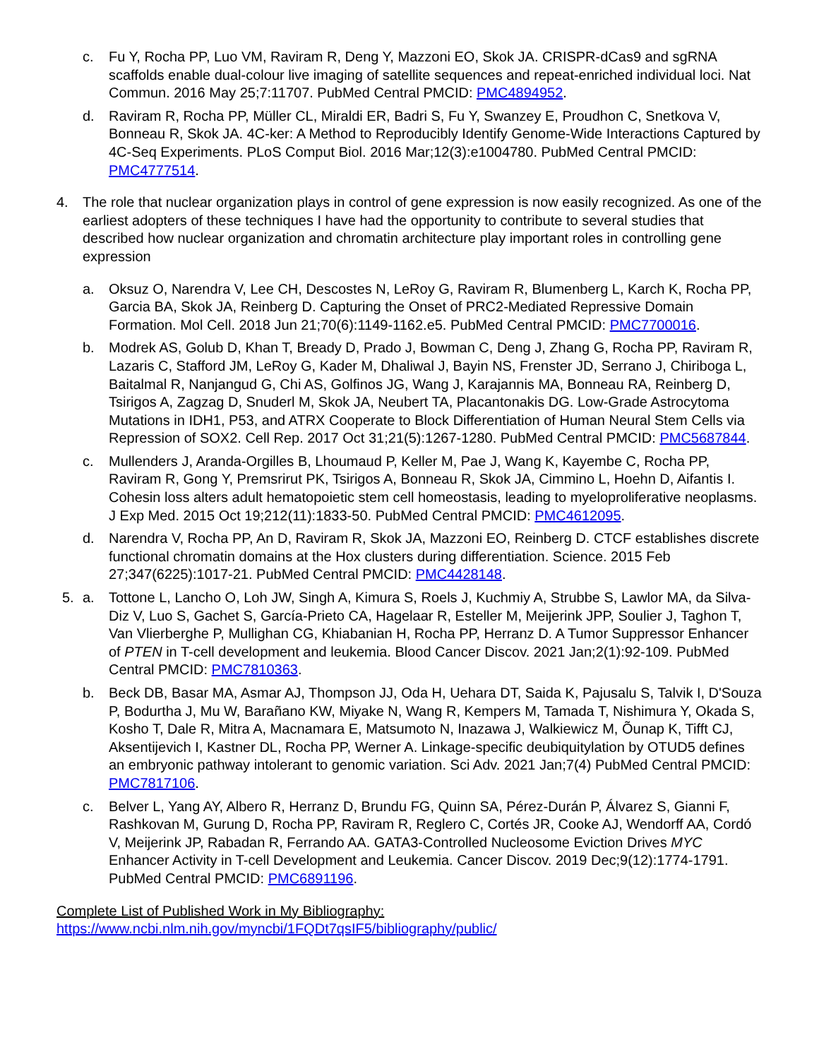c. Fu Y, Rocha PP, Luo VM, Raviram R, Deng Y, Mazzoni EO, Skok JA. CRISPR-dCas9 and sgRNA scaffolds enable dual-colour live imaging of satellite sequences and repeat-enriched individual loci. Nat Commun. 2016 May 25;7:11707. PubMed Central PMCID: PMC4894952.
d. Raviram R, Rocha PP, Müller CL, Miraldi ER, Badri S, Fu Y, Swanzey E, Proudhon C, Snetkova V, Bonneau R, Skok JA. 4C-ker: A Method to Reproducibly Identify Genome-Wide Interactions Captured by 4C-Seq Experiments. PLoS Comput Biol. 2016 Mar;12(3):e1004780. PubMed Central PMCID: PMC4777514.
4. The role that nuclear organization plays in control of gene expression is now easily recognized. As one of the earliest adopters of these techniques I have had the opportunity to contribute to several studies that described how nuclear organization and chromatin architecture play important roles in controlling gene expression
a. Oksuz O, Narendra V, Lee CH, Descostes N, LeRoy G, Raviram R, Blumenberg L, Karch K, Rocha PP, Garcia BA, Skok JA, Reinberg D. Capturing the Onset of PRC2-Mediated Repressive Domain Formation. Mol Cell. 2018 Jun 21;70(6):1149-1162.e5. PubMed Central PMCID: PMC7700016.
b. Modrek AS, Golub D, Khan T, Bready D, Prado J, Bowman C, Deng J, Zhang G, Rocha PP, Raviram R, Lazaris C, Stafford JM, LeRoy G, Kader M, Dhaliwal J, Bayin NS, Frenster JD, Serrano J, Chiriboga L, Baitalmal R, Nanjangud G, Chi AS, Golfinos JG, Wang J, Karajannis MA, Bonneau RA, Reinberg D, Tsirigos A, Zagzag D, Snuderl M, Skok JA, Neubert TA, Placantonakis DG. Low-Grade Astrocytoma Mutations in IDH1, P53, and ATRX Cooperate to Block Differentiation of Human Neural Stem Cells via Repression of SOX2. Cell Rep. 2017 Oct 31;21(5):1267-1280. PubMed Central PMCID: PMC5687844.
c. Mullenders J, Aranda-Orgilles B, Lhoumaud P, Keller M, Pae J, Wang K, Kayembe C, Rocha PP, Raviram R, Gong Y, Premsrirut PK, Tsirigos A, Bonneau R, Skok JA, Cimmino L, Hoehn D, Aifantis I. Cohesin loss alters adult hematopoietic stem cell homeostasis, leading to myeloproliferative neoplasms. J Exp Med. 2015 Oct 19;212(11):1833-50. PubMed Central PMCID: PMC4612095.
d. Narendra V, Rocha PP, An D, Raviram R, Skok JA, Mazzoni EO, Reinberg D. CTCF establishes discrete functional chromatin domains at the Hox clusters during differentiation. Science. 2015 Feb 27;347(6225):1017-21. PubMed Central PMCID: PMC4428148.
5. a. Tottone L, Lancho O, Loh JW, Singh A, Kimura S, Roels J, Kuchmiy A, Strubbe S, Lawlor MA, da Silva-Diz V, Luo S, Gachet S, García-Prieto CA, Hagelaar R, Esteller M, Meijerink JPP, Soulier J, Taghon T, Van Vlierberghe P, Mullighan CG, Khiabanian H, Rocha PP, Herranz D. A Tumor Suppressor Enhancer of PTEN in T-cell development and leukemia. Blood Cancer Discov. 2021 Jan;2(1):92-109. PubMed Central PMCID: PMC7810363.
b. Beck DB, Basar MA, Asmar AJ, Thompson JJ, Oda H, Uehara DT, Saida K, Pajusalu S, Talvik I, D'Souza P, Bodurtha J, Mu W, Barañano KW, Miyake N, Wang R, Kempers M, Tamada T, Nishimura Y, Okada S, Kosho T, Dale R, Mitra A, Macnamara E, Matsumoto N, Inazawa J, Walkiewicz M, Õunap K, Tifft CJ, Aksentijevich I, Kastner DL, Rocha PP, Werner A. Linkage-specific deubiquitylation by OTUD5 defines an embryonic pathway intolerant to genomic variation. Sci Adv. 2021 Jan;7(4) PubMed Central PMCID: PMC7817106.
c. Belver L, Yang AY, Albero R, Herranz D, Brundu FG, Quinn SA, Pérez-Durán P, Álvarez S, Gianni F, Rashkovan M, Gurung D, Rocha PP, Raviram R, Reglero C, Cortés JR, Cooke AJ, Wendorff AA, Cordó V, Meijerink JP, Rabadan R, Ferrando AA. GATA3-Controlled Nucleosome Eviction Drives MYC Enhancer Activity in T-cell Development and Leukemia. Cancer Discov. 2019 Dec;9(12):1774-1791. PubMed Central PMCID: PMC6891196.
Complete List of Published Work in My Bibliography:
https://www.ncbi.nlm.nih.gov/myncbi/1FQDt7qsIF5/bibliography/public/